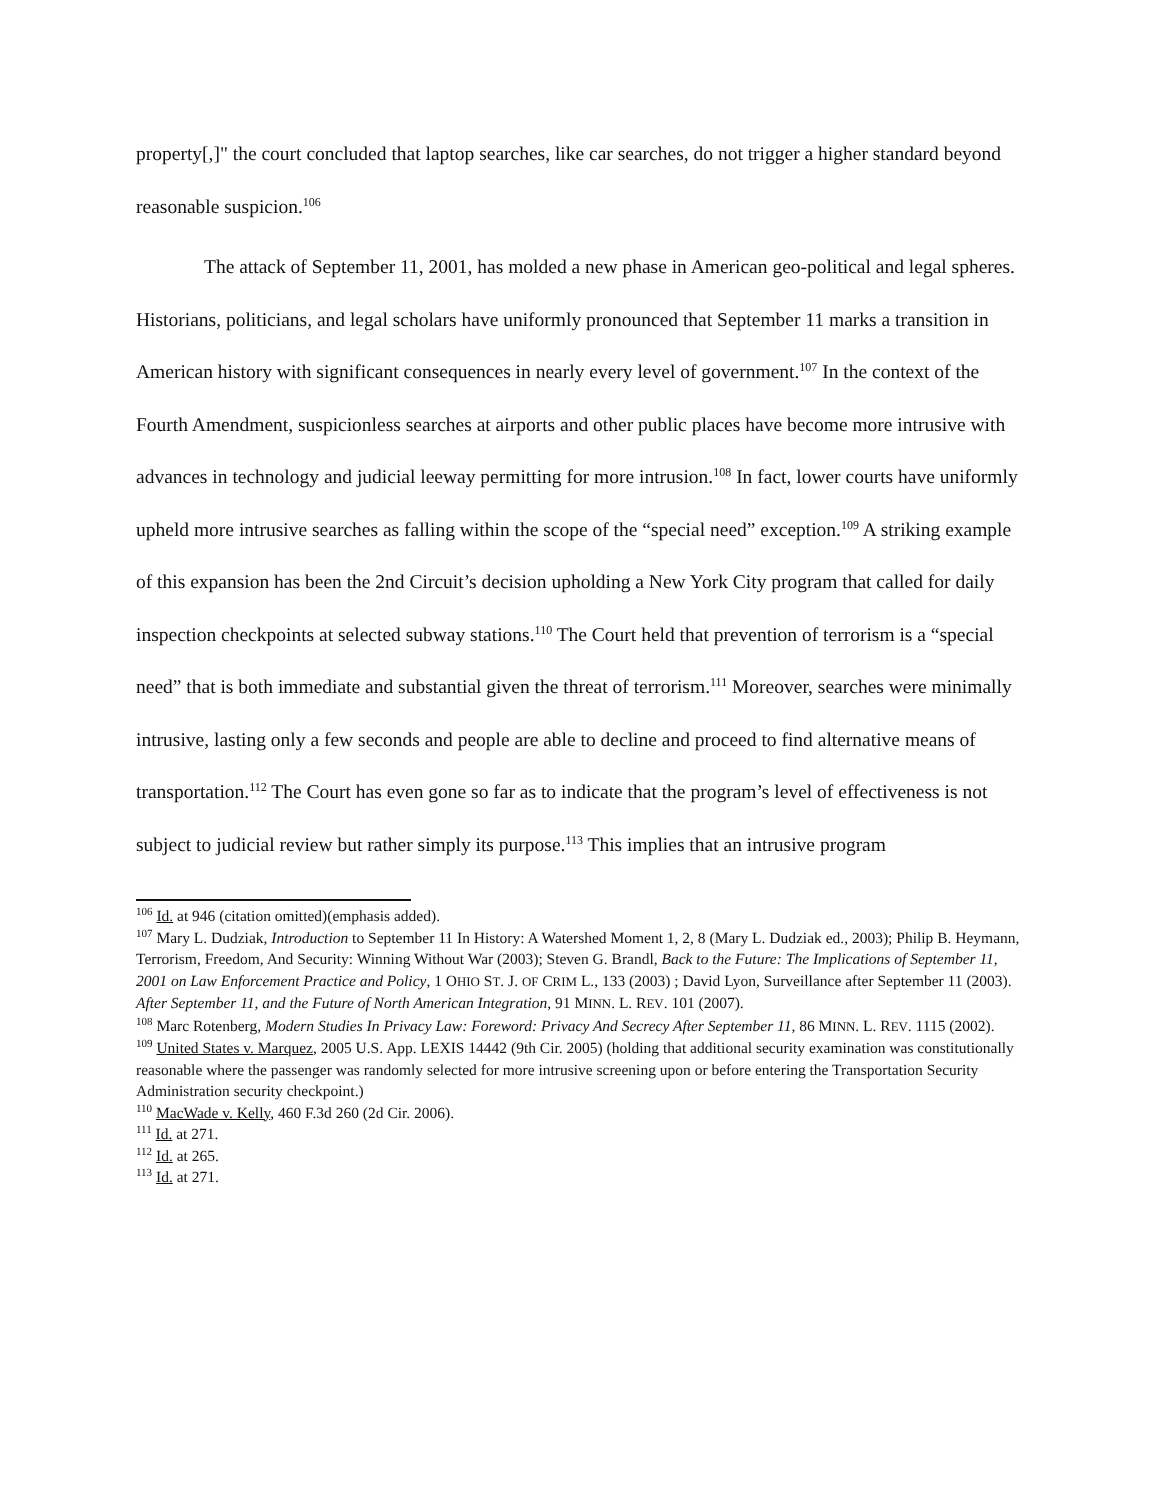property[,]" the court concluded that laptop searches, like car searches, do not trigger a higher standard beyond reasonable suspicion.<sup>106</sup>
The attack of September 11, 2001, has molded a new phase in American geo-political and legal spheres. Historians, politicians, and legal scholars have uniformly pronounced that September 11 marks a transition in American history with significant consequences in nearly every level of government.<sup>107</sup> In the context of the Fourth Amendment, suspicionless searches at airports and other public places have become more intrusive with advances in technology and judicial leeway permitting for more intrusion.<sup>108</sup> In fact, lower courts have uniformly upheld more intrusive searches as falling within the scope of the “special need” exception.<sup>109</sup> A striking example of this expansion has been the 2nd Circuit’s decision upholding a New York City program that called for daily inspection checkpoints at selected subway stations.<sup>110</sup> The Court held that prevention of terrorism is a “special need” that is both immediate and substantial given the threat of terrorism.<sup>111</sup> Moreover, searches were minimally intrusive, lasting only a few seconds and people are able to decline and proceed to find alternative means of transportation.<sup>112</sup> The Court has even gone so far as to indicate that the program’s level of effectiveness is not subject to judicial review but rather simply its purpose.<sup>113</sup> This implies that an intrusive program
<sup>106</sup> Id. at 946 (citation omitted)(emphasis added).
<sup>107</sup> Mary L. Dudziak, Introduction to September 11 In History: A Watershed Moment 1, 2, 8 (Mary L. Dudziak ed., 2003); Philip B. Heymann, Terrorism, Freedom, And Security: Winning Without War (2003); Steven G. Brandl, Back to the Future: The Implications of September 11, 2001 on Law Enforcement Practice and Policy, 1 OHIO ST. J. OF CRIM L., 133 (2003) ; David Lyon, Surveillance after September 11 (2003).
After September 11, and the Future of North American Integration, 91 MINN. L. REV. 101 (2007).
<sup>108</sup> Marc Rotenberg, Modern Studies In Privacy Law: Foreword: Privacy And Secrecy After September 11, 86 MINN. L. REV. 1115 (2002).
<sup>109</sup> United States v. Marquez, 2005 U.S. App. LEXIS 14442 (9th Cir. 2005) (holding that additional security examination was constitutionally reasonable where the passenger was randomly selected for more intrusive screening upon or before entering the Transportation Security Administration security checkpoint.)
<sup>110</sup> MacWade v. Kelly, 460 F.3d 260 (2d Cir. 2006).
<sup>111</sup> Id. at 271.
<sup>112</sup> Id. at 265.
<sup>113</sup> Id. at 271.